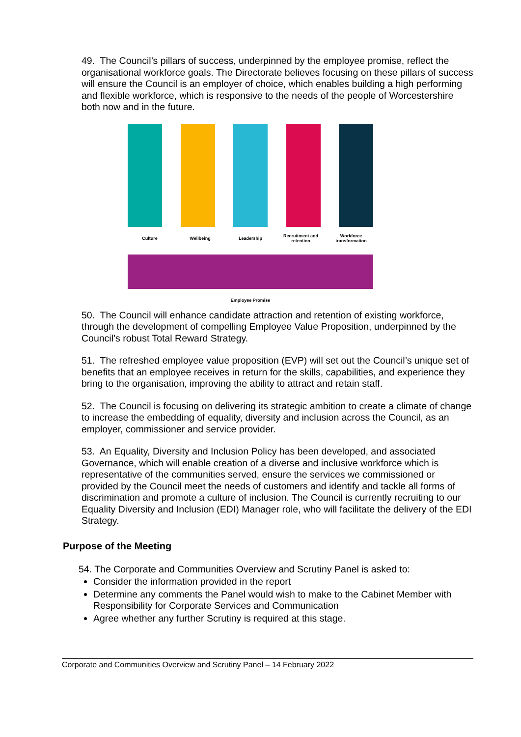49. The Council’s pillars of success, underpinned by the employee promise, reflect the organisational workforce goals. The Directorate believes focusing on these pillars of success will ensure the Council is an employer of choice, which enables building a high performing and flexible workforce, which is responsive to the needs of the people of Worcestershire both now and in the future.
Culture Wellbeing Leadership
Recruitment and retention
Workforce transformation
Employee Promise
50. The Council will enhance candidate attraction and retention of existing workforce, through the development of compelling Employee Value Proposition, underpinned by the Council’s robust Total Reward Strategy.
51. The refreshed employee value proposition (EVP) will set out the Council’s unique set of benefits that an employee receives in return for the skills, capabilities, and experience they bring to the organisation, improving the ability to attract and retain staff.
52. The Council is focusing on delivering its strategic ambition to create a climate of change to increase the embedding of equality, diversity and inclusion across the Council, as an employer, commissioner and service provider.
53. An Equality, Diversity and Inclusion Policy has been developed, and associated Governance, which will enable creation of a diverse and inclusive workforce which is representative of the communities served, ensure the services we commissioned or provided by the Council meet the needs of customers and identify and tackle all forms of discrimination and promote a culture of inclusion. The Council is currently recruiting to our Equality Diversity and Inclusion (EDI) Manager role, who will facilitate the delivery of the EDI Strategy.
Purpose of the Meeting
54. The Corporate and Communities Overview and Scrutiny Panel is asked to:
Consider the information provided in the report
Determine any comments the Panel would wish to make to the Cabinet Member with Responsibility for Corporate Services and Communication
Agree whether any further Scrutiny is required at this stage.
Corporate and Communities Overview and Scrutiny Panel – 14 February 2022